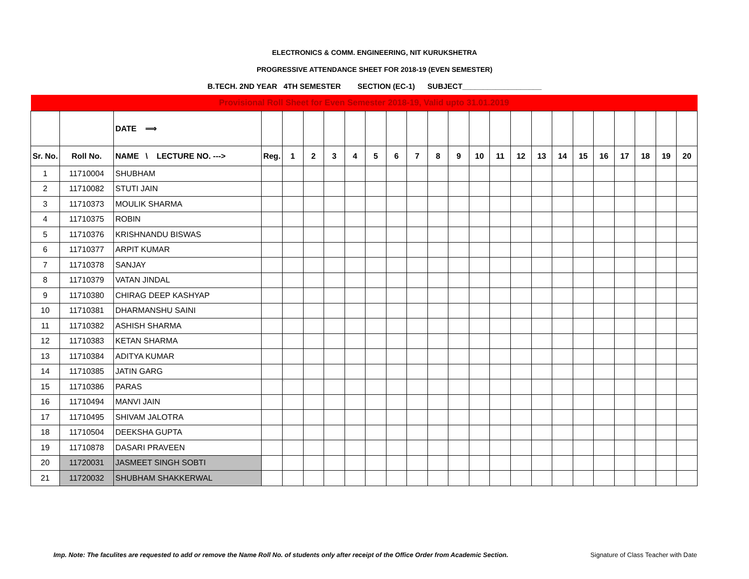ELECTRONICS & COMM. ENGINEERING, NIT KURUKSHETRA
PROGRESSIVE ATTENDANCE SHEET FOR 2018-19 (EVEN SEMESTER)
B.TECH. 2ND YEAR 4TH SEMESTER SECTION (EC-1) SUBJECT___________________
| Provisional Roll Sheet for Even Semester 2018-19, Valid upto 31.01.2019 | | | | | | | | | | | | | | | | | | | | | | | |
| | | DATE ⟹ | | | | | | | | | | | | | | | | | | | | | |
| Sr. No. | Roll No. | NAME \ LECTURE NO. ---> | Reg. | 1 | 2 | 3 | 4 | 5 | 6 | 7 | 8 | 9 | 10 | 11 | 12 | 13 | 14 | 15 | 16 | 17 | 18 | 19 | 20 |
| 1 | 11710004 | SHUBHAM | | | | | | | | | | | | | | | | | | | | | |
| 2 | 11710082 | STUTI JAIN | | | | | | | | | | | | | | | | | | | | | |
| 3 | 11710373 | MOULIK SHARMA | | | | | | | | | | | | | | | | | | | | | |
| 4 | 11710375 | ROBIN | | | | | | | | | | | | | | | | | | | | | |
| 5 | 11710376 | KRISHNANDU BISWAS | | | | | | | | | | | | | | | | | | | | | |
| 6 | 11710377 | ARPIT KUMAR | | | | | | | | | | | | | | | | | | | | | |
| 7 | 11710378 | SANJAY | | | | | | | | | | | | | | | | | | | | | |
| 8 | 11710379 | VATAN JINDAL | | | | | | | | | | | | | | | | | | | | | |
| 9 | 11710380 | CHIRAG DEEP KASHYAP | | | | | | | | | | | | | | | | | | | | | |
| 10 | 11710381 | DHARMANSHU SAINI | | | | | | | | | | | | | | | | | | | | | |
| 11 | 11710382 | ASHISH SHARMA | | | | | | | | | | | | | | | | | | | | | |
| 12 | 11710383 | KETAN SHARMA | | | | | | | | | | | | | | | | | | | | | |
| 13 | 11710384 | ADITYA KUMAR | | | | | | | | | | | | | | | | | | | | | |
| 14 | 11710385 | JATIN GARG | | | | | | | | | | | | | | | | | | | | | |
| 15 | 11710386 | PARAS | | ` | | | | | | | | | | | | | | | | | | | |
| 16 | 11710494 | MANVI JAIN | | | | | | | | | | | | | | | | | | | | | |
| 17 | 11710495 | SHIVAM JALOTRA | | | | | | | | | | | | | | | | | | | | | |
| 18 | 11710504 | DEEKSHA GUPTA | | | | | | | | | | | | | | | | | | | | | |
| 19 | 11710878 | DASARI PRAVEEN | | | | | | | | | | | | | | | | | | | | | |
| 20 | 11720031 | JASMEET SINGH SOBTI | | | | | | | | | | | | | | | | | | | | | |
| 21 | 11720032 | SHUBHAM SHAKKERWAL | | | | | | | | | | | | | | | | | | | | | |
Imp. Note: The faculites are requested to add or remove the Name Roll No. of students only after receipt of the Office Order from Academic Section. Signature of Class Teacher with Date